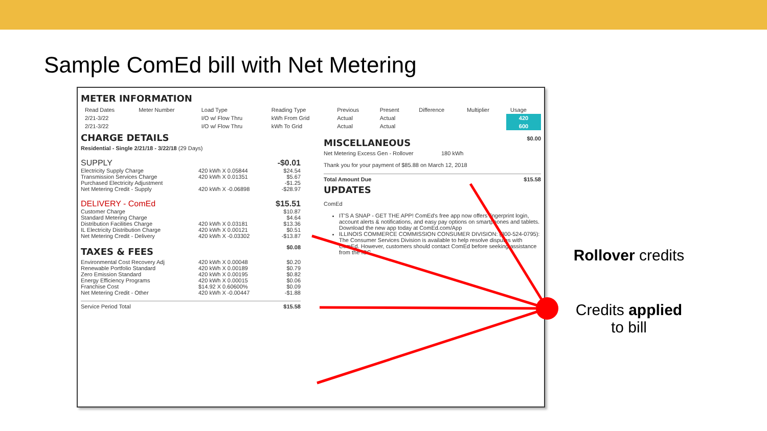Sample ComEd bill with Net Metering
METER INFORMATION
| Read Dates | Meter Number | Load Type | Reading Type | Previous | Present | Difference | Multiplier | Usage |
| --- | --- | --- | --- | --- | --- | --- | --- | --- |
| 2/21-3/22 | | I/O w/ Flow Thru | kWh From Grid | Actual | Actual | | | 420 |
| 2/21-3/22 | | I/O w/ Flow Thru | kWh To Grid | Actual | Actual | | | 600 |
CHARGE DETAILS
Residential - Single 2/21/18 - 3/22/18 (29 Days)
SUPPLY -$0.01
Electricity Supply Charge 420 kWh X 0.05844 $24.54
Transmission Services Charge 420 kWh X 0.01351 $5.67
Purchased Electricity Adjustment -$1.25
Net Metering Credit - Supply 420 kWh X -0.06898 -$28.97
DELIVERY - ComEd $15.51
Customer Charge $10.87
Standard Metering Charge $4.64
Distribution Facilities Charge 420 kWh X 0.03181 $13.36
IL Electricity Distribution Charge 420 kWh X 0.00121 $0.51
Net Metering Credit - Delivery 420 kWh X -0.03302 -$13.87
TAXES & FEES
$0.08
Environmental Cost Recovery Adj 420 kWh X 0.00048 $0.20
Renewable Portfolio Standard 420 kWh X 0.00189 $0.79
Zero Emission Standard 420 kWh X 0.00195 $0.82
Energy Efficiency Programs 420 kWh X 0.00015 $0.06
Franchise Cost $14.92 X 0.60600% $0.09
Net Metering Credit - Other 420 kWh X -0.00447 -$1.88
Service Period Total $15.58
MISCELLANEOUS
$0.00
Net Metering Excess Gen - Rollover 180 kWh
Thank you for your payment of $85.88 on March 12, 2018
Total Amount Due $15.58
UPDATES
ComEd
IT'S A SNAP - GET THE APP! ComEd's free app now offers fingerprint login, account alerts & notifications, and easy pay options on smartphones and tablets. Download the new app today at ComEd.com/App
ILLINOIS COMMERCE COMMISSION CONSUMER DIVISION: (800-524-0795): The Consumer Services Division is available to help resolve disputes with ComEd. However, customers should contact ComEd before seeking assistance from the ICC.
Rollover credits
Credits applied
to bill